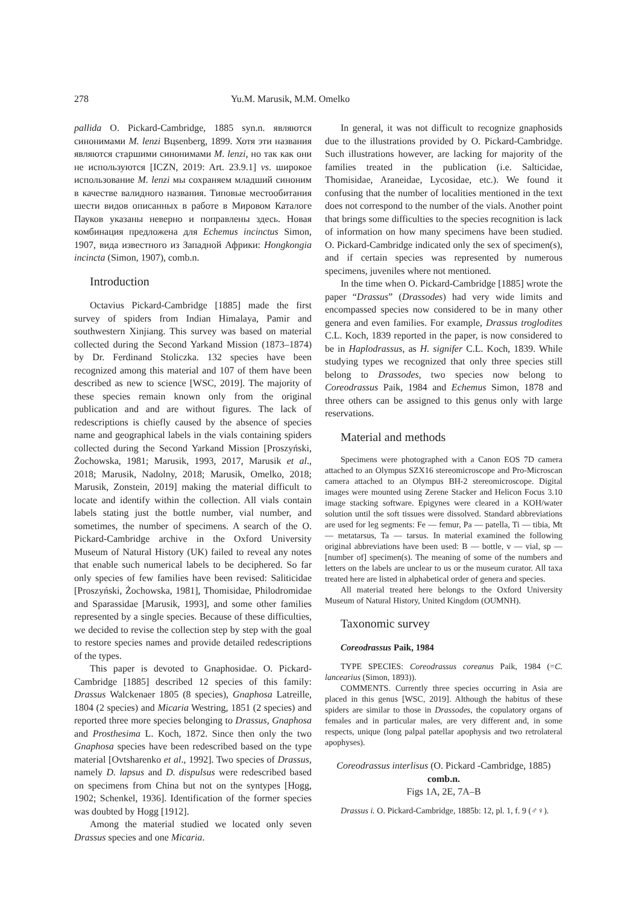278 Yu.M. Marusik, M.M. Omelko
pallida O. Pickard-Cambridge, 1885 syn.n. являются синонимами M. lenzi Bцsenberg, 1899. Хотя эти названия являются старшими синонимами M. lenzi, но так как они не используются [ICZN, 2019: Art. 23.9.1] vs. широкое использование M. lenzi мы сохраняем младший синоним в качестве валидного названия. Типовые местообитания шести видов описанных в работе в Мировом Каталоге Пауков указаны неверно и поправлены здесь. Новая комбинация предложена для Echemus incinctus Simon, 1907, вида известного из Западной Африки: Hongkongia incincta (Simon, 1907), comb.n.
Introduction
Octavius Pickard-Cambridge [1885] made the first survey of spiders from Indian Himalaya, Pamir and southwestern Xinjiang. This survey was based on material collected during the Second Yarkand Mission (1873–1874) by Dr. Ferdinand Stoliczka. 132 species have been recognized among this material and 107 of them have been described as new to science [WSC, 2019]. The majority of these species remain known only from the original publication and and are without figures. The lack of redescriptions is chiefly caused by the absence of species name and geographical labels in the vials containing spiders collected during the Second Yarkand Mission [Proszyński, Żochowska, 1981; Marusik, 1993, 2017, Marusik et al., 2018; Marusik, Nadolny, 2018; Marusik, Omelko, 2018; Marusik, Zonstein, 2019] making the material difficult to locate and identify within the collection. All vials contain labels stating just the bottle number, vial number, and sometimes, the number of specimens. A search of the O. Pickard-Cambridge archive in the Oxford University Museum of Natural History (UK) failed to reveal any notes that enable such numerical labels to be deciphered. So far only species of few families have been revised: Saliticidae [Proszyński, Żochowska, 1981], Thomisidae, Philodromidae and Sparassidae [Marusik, 1993], and some other families represented by a single species. Because of these difficulties, we decided to revise the collection step by step with the goal to restore species names and provide detailed redescriptions of the types.
This paper is devoted to Gnaphosidae. O. Pickard-Cambridge [1885] described 12 species of this family: Drassus Walckenaer 1805 (8 species), Gnaphosa Latreille, 1804 (2 species) and Micaria Westring, 1851 (2 species) and reported three more species belonging to Drassus, Gnaphosa and Prosthesima L. Koch, 1872. Since then only the two Gnaphosa species have been redescribed based on the type material [Ovtsharenko et al., 1992]. Two species of Drassus, namely D. lapsus and D. dispulsus were redescribed based on specimens from China but not on the syntypes [Hogg, 1902; Schenkel, 1936]. Identification of the former species was doubted by Hogg [1912].
Among the material studied we located only seven Drassus species and one Micaria.
In general, it was not difficult to recognize gnaphosids due to the illustrations provided by O. Pickard-Cambridge. Such illustrations however, are lacking for majority of the families treated in the publication (i.e. Salticidae, Thomisidae, Araneidae, Lycosidae, etc.). We found it confusing that the number of localities mentioned in the text does not correspond to the number of the vials. Another point that brings some difficulties to the species recognition is lack of information on how many specimens have been studied. O. Pickard-Cambridge indicated only the sex of specimen(s), and if certain species was represented by numerous specimens, juveniles where not mentioned.
In the time when O. Pickard-Cambridge [1885] wrote the paper “Drassus” (Drassodes) had very wide limits and encompassed species now considered to be in many other genera and even families. For example, Drassus troglodites C.L. Koch, 1839 reported in the paper, is now considered to be in Haplodrassus, as H. signifer C.L. Koch, 1839. While studying types we recognized that only three species still belong to Drassodes, two species now belong to Coreodrassus Paik, 1984 and Echemus Simon, 1878 and three others can be assigned to this genus only with large reservations.
Material and methods
Specimens were photographed with a Canon EOS 7D camera attached to an Olympus SZX16 stereomicroscope and Pro-Microscan camera attached to an Olympus BH-2 stereomicroscope. Digital images were mounted using Zerene Stacker and Helicon Focus 3.10 image stacking software. Epigynes were cleared in a KOH/water solution until the soft tissues were dissolved. Standard abbreviations are used for leg segments: Fe — femur, Pa — patella, Ti — tibia, Mt — metatarsus, Ta — tarsus. In material examined the following original abbreviations have been used: B — bottle, v — vial, sp — [number of] specimen(s). The meaning of some of the numbers and letters on the labels are unclear to us or the museum curator. All taxa treated here are listed in alphabetical order of genera and species.
All material treated here belongs to the Oxford University Museum of Natural History, United Kingdom (OUMNH).
Taxonomic survey
Coreodrassus Paik, 1984
TYPE SPECIES: Coreodrassus coreanus Paik, 1984 (=C. lancearius (Simon, 1893)).
COMMENTS. Currently three species occurring in Asia are placed in this genus [WSC, 2019]. Although the habitus of these spiders are similar to those in Drassodes, the copulatory organs of females and in particular males, are very different and, in some respects, unique (long palpal patellar apophysis and two retrolateral apophyses).
Coreodrassus interlisus (O. Pickard -Cambridge, 1885) comb.n.
Figs 1A, 2E, 7A–B
Drassus i. O. Pickard-Cambridge, 1885b: 12, pl. 1, f. 9 (♂♀).